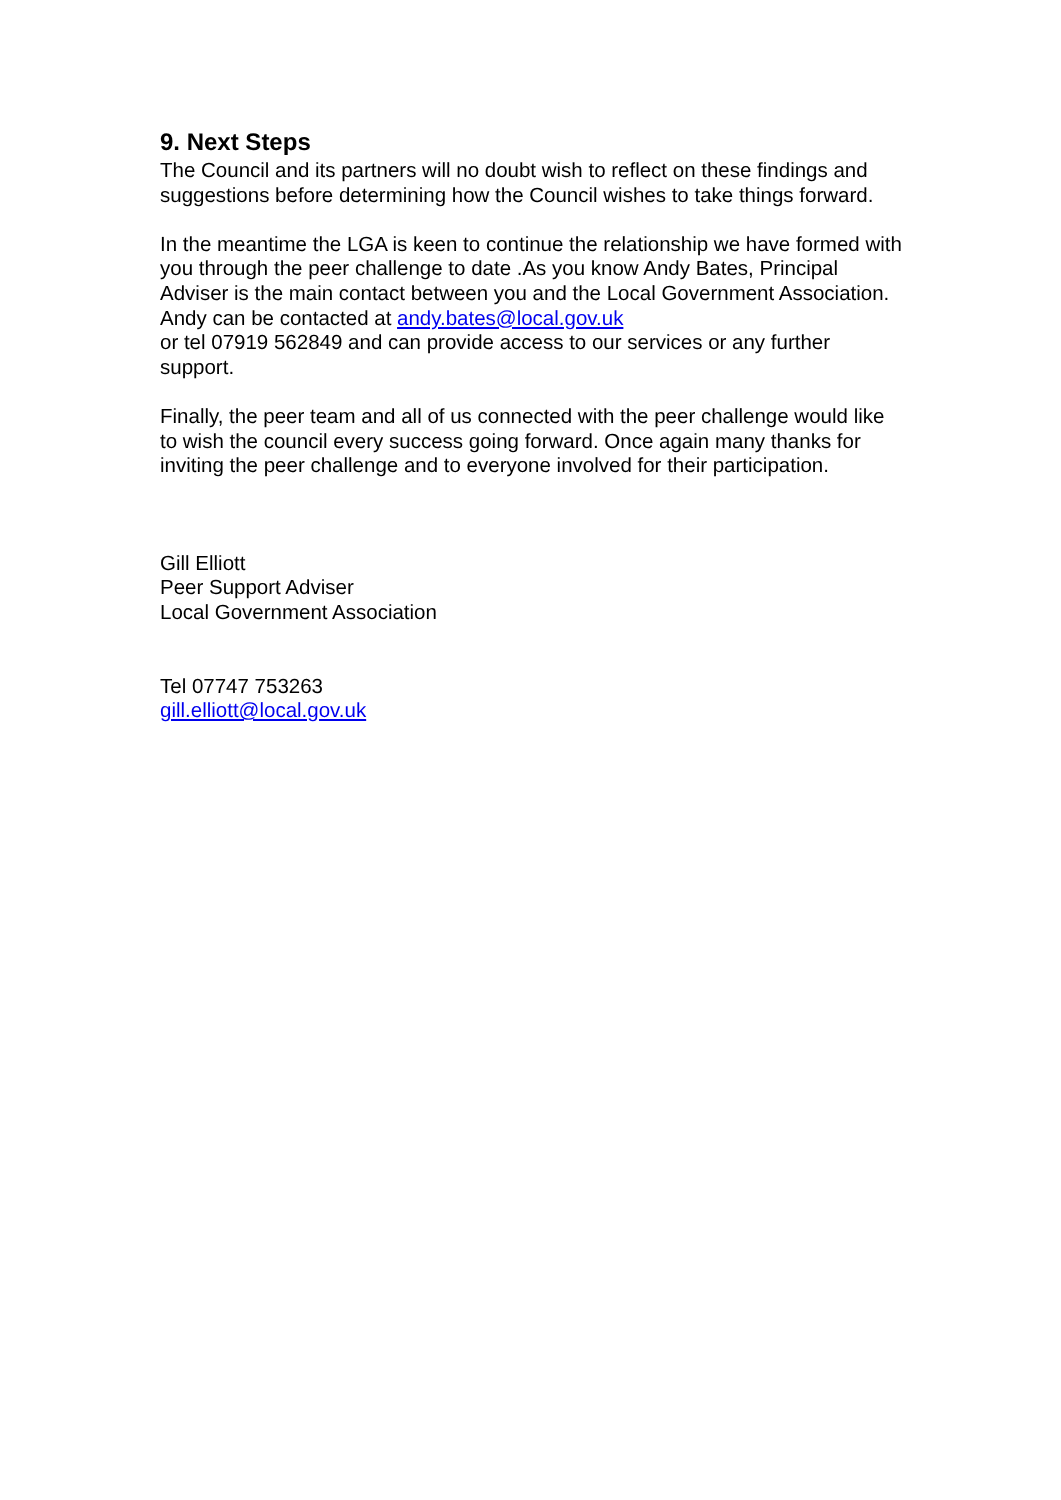9. Next Steps
The Council and its partners will no doubt wish to reflect on these findings and suggestions before determining how the Council wishes to take things forward.
In the meantime the LGA is keen to continue the relationship we have formed with you through the peer challenge to date .As you know Andy Bates, Principal Adviser is the main contact between you and the Local Government Association. Andy can be contacted at andy.bates@local.gov.uk
or tel 07919 562849 and can provide access to our services or any further support.
Finally, the peer team and all of us connected with the peer challenge would like to wish the council every success going forward. Once again many thanks for inviting the peer challenge and to everyone involved for their participation.
Gill Elliott
Peer Support Adviser
Local Government Association
Tel 07747 753263
gill.elliott@local.gov.uk